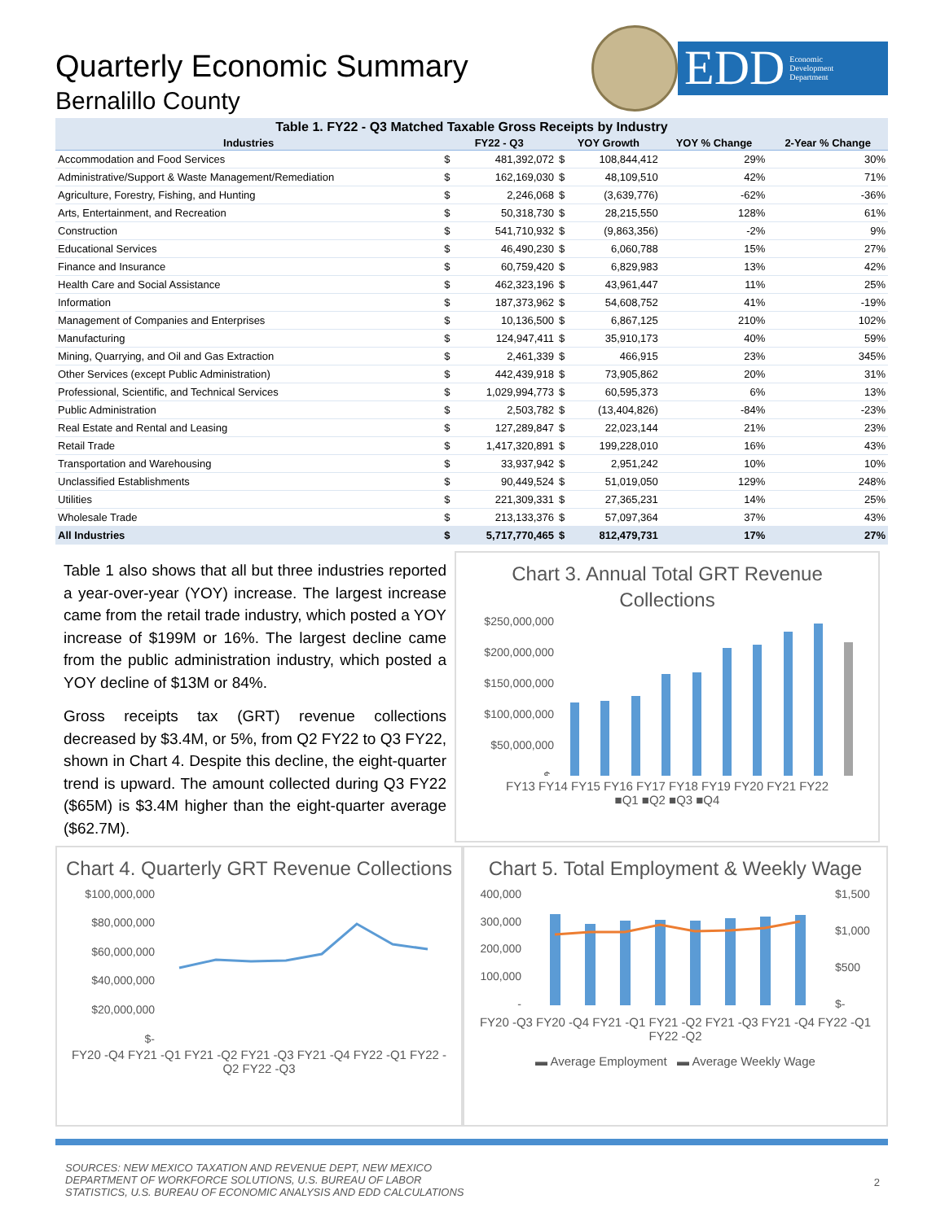Quarterly Economic Summary
Bernalillo County
EDD Economic
Development
Department
Table 1. FY22 - Q3 Matched Taxable Gross Receipts by Industry
| Industries | FY22 - Q3 | | YOY Growth | | YOY % Change | 2-Year % Change |
| --- | --- | --- | --- | --- | --- | --- |
| Accommodation and Food Services | $ | 481,392,072 | $ | 108,844,412 | 29% | 30% |
| Administrative/Support & Waste Management/Remediation | $ | 162,169,030 | $ | 48,109,510 | 42% | 71% |
| Agriculture, Forestry, Fishing, and Hunting | $ | 2,246,068 | $ | (3,639,776) | -62% | -36% |
| Arts, Entertainment, and Recreation | $ | 50,318,730 | $ | 28,215,550 | 128% | 61% |
| Construction | $ | 541,710,932 | $ | (9,863,356) | -2% | 9% |
| Educational Services | $ | 46,490,230 | $ | 6,060,788 | 15% | 27% |
| Finance and Insurance | $ | 60,759,420 | $ | 6,829,983 | 13% | 42% |
| Health Care and Social Assistance | $ | 462,323,196 | $ | 43,961,447 | 11% | 25% |
| Information | $ | 187,373,962 | $ | 54,608,752 | 41% | -19% |
| Management of Companies and Enterprises | $ | 10,136,500 | $ | 6,867,125 | 210% | 102% |
| Manufacturing | $ | 124,947,411 | $ | 35,910,173 | 40% | 59% |
| Mining, Quarrying, and Oil and Gas Extraction | $ | 2,461,339 | $ | 466,915 | 23% | 345% |
| Other Services (except Public Administration) | $ | 442,439,918 | $ | 73,905,862 | 20% | 31% |
| Professional, Scientific, and Technical Services | $ | 1,029,994,773 | $ | 60,595,373 | 6% | 13% |
| Public Administration | $ | 2,503,782 | $ | (13,404,826) | -84% | -23% |
| Real Estate and Rental and Leasing | $ | 127,289,847 | $ | 22,023,144 | 21% | 23% |
| Retail Trade | $ | 1,417,320,891 | $ | 199,228,010 | 16% | 43% |
| Transportation and Warehousing | $ | 33,937,942 | $ | 2,951,242 | 10% | 10% |
| Unclassified Establishments | $ | 90,449,524 | $ | 51,019,050 | 129% | 248% |
| Utilities | $ | 221,309,331 | $ | 27,365,231 | 14% | 25% |
| Wholesale Trade | $ | 213,133,376 | $ | 57,097,364 | 37% | 43% |
| All Industries | $ | 5,717,770,465 | $ | 812,479,731 | 17% | 27% |
Table 1 also shows that all but three industries reported a year-over-year (YOY) increase. The largest increase came from the retail trade industry, which posted a YOY increase of $199M or 16%. The largest decline came from the public administration industry, which posted a YOY decline of $13M or 84%.
Gross receipts tax (GRT) revenue collections decreased by $3.4M, or 5%, from Q2 FY22 to Q3 FY22, shown in Chart 4. Despite this decline, the eight-quarter trend is upward. The amount collected during Q3 FY22 ($65M) is $3.4M higher than the eight-quarter average ($62.7M).
Chart 3. Annual Total GRT Revenue Collections
$250,000,000
$200,000,000
$150,000,000
$100,000,000
$50,000,000
$-
FY13 FY14 FY15 FY16 FY17 FY18 FY19 FY20 FY21 FY22
■Q1 ■Q2 ■Q3 ■Q4
Chart 4. Quarterly GRT Revenue Collections
$100,000,000
$80,000,000
$60,000,000
$40,000,000
$20,000,000
$-
FY20 -Q4 FY21 -Q1 FY21 -Q2 FY21 -Q3 FY21 -Q4 FY22 -Q1 FY22 -Q2 FY22 -Q3
Chart 5. Total Employment & Weekly Wage
400,000
300,000
200,000
100,000
-
$1,500
$1,000
$500
$-
FY20 -Q3 FY20 -Q4 FY21 -Q1 FY21 -Q2 FY21 -Q3 FY21 -Q4 FY22 -Q1 FY22 -Q2
▬ Average Employment ▬ Average Weekly Wage
SOURCES: NEW MEXICO TAXATION AND REVENUE DEPT, NEW MEXICO
DEPARTMENT OF WORKFORCE SOLUTIONS, U.S. BUREAU OF LABOR
STATISTICS, U.S. BUREAU OF ECONOMIC ANALYSIS AND EDD CALCULATIONS
2